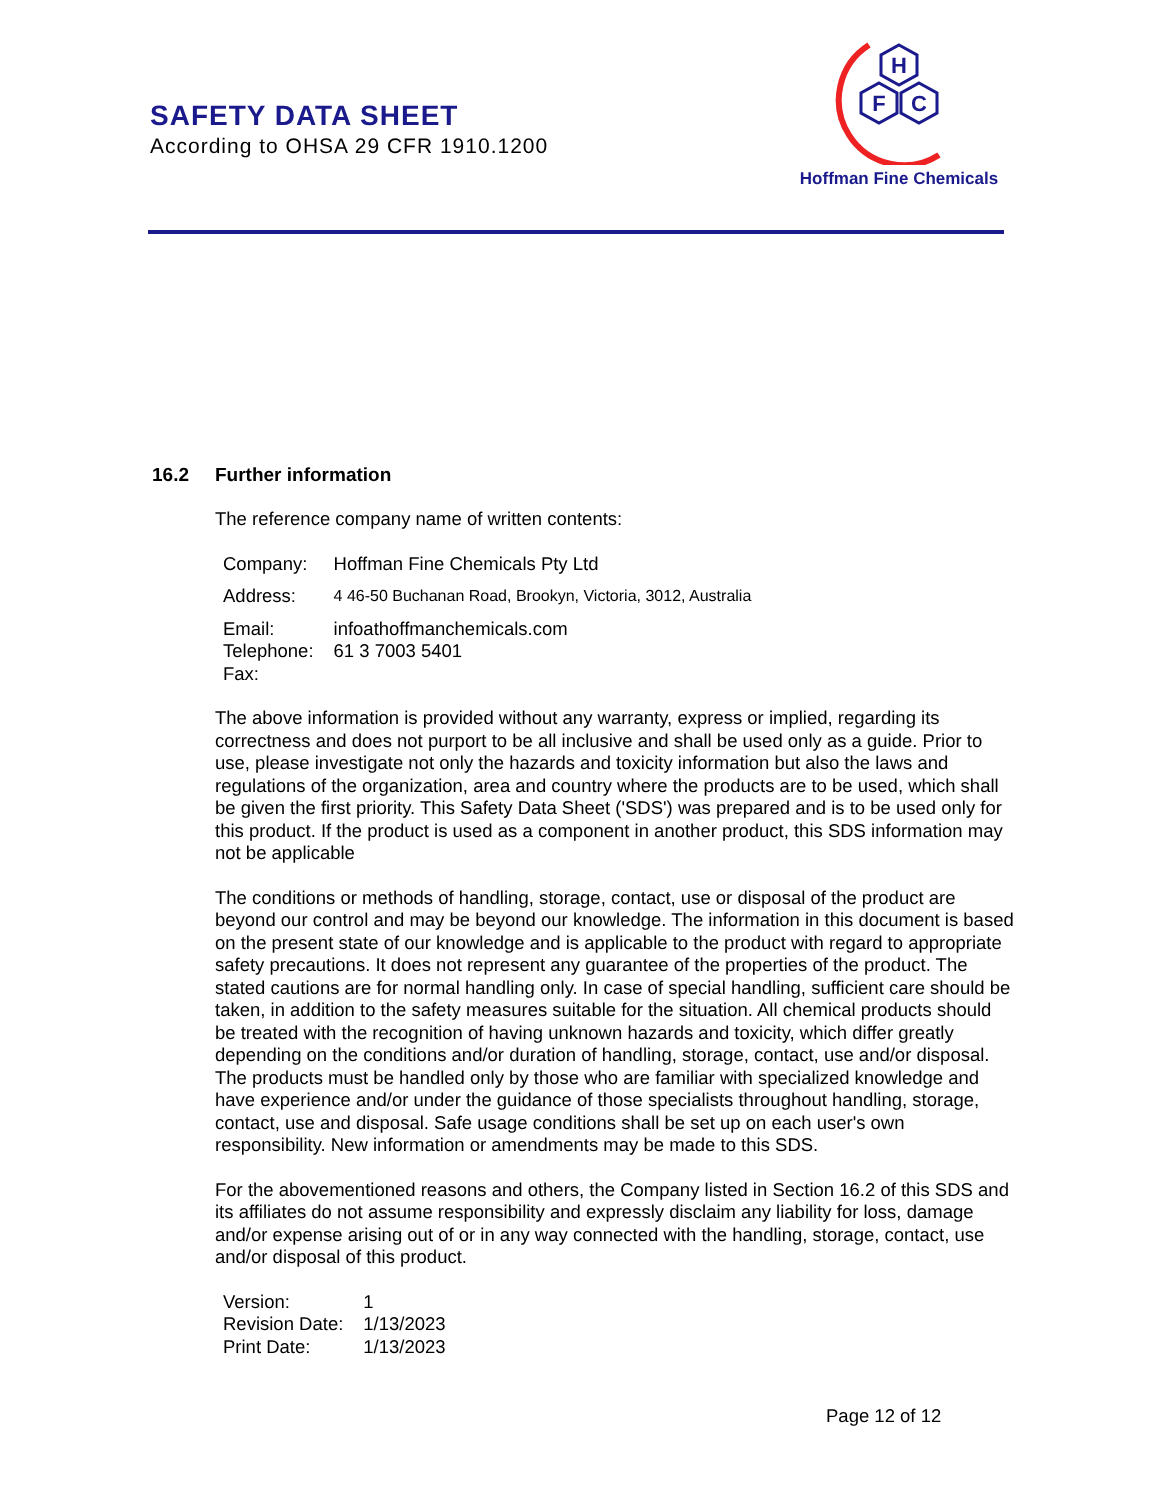SAFETY DATA SHEET
According to OHSA 29 CFR 1910.1200
H
F
C
Hoffman Fine Chemicals
16.2 Further information
The reference company name of written contents:
| Company: | Hoffman Fine Chemicals Pty Ltd |
| Address: | 4 46-50 Buchanan Road, Brookyn, Victoria, 3012, Australia |
| Email: | infoathoffmanchemicals.com |
| Telephone: | 61 3 7003 5401 |
| Fax: | |
The above information is provided without any warranty, express or implied, regarding its correctness and does not purport to be all inclusive and shall be used only as a guide. Prior to use, please investigate not only the hazards and toxicity information but also the laws and regulations of the organization, area and country where the products are to be used, which shall be given the first priority. This Safety Data Sheet ('SDS') was prepared and is to be used only for this product. If the product is used as a component in another product, this SDS information may not be applicable
The conditions or methods of handling, storage, contact, use or disposal of the product are beyond our control and may be beyond our knowledge. The information in this document is based on the present state of our knowledge and is applicable to the product with regard to appropriate safety precautions. It does not represent any guarantee of the properties of the product. The stated cautions are for normal handling only. In case of special handling, sufficient care should be taken, in addition to the safety measures suitable for the situation. All chemical products should be treated with the recognition of having unknown hazards and toxicity, which differ greatly depending on the conditions and/or duration of handling, storage, contact, use and/or disposal. The products must be handled only by those who are familiar with specialized knowledge and have experience and/or under the guidance of those specialists throughout handling, storage, contact, use and disposal. Safe usage conditions shall be set up on each user's own responsibility. New information or amendments may be made to this SDS.
For the abovementioned reasons and others, the Company listed in Section 16.2 of this SDS and its affiliates do not assume responsibility and expressly disclaim any liability for loss, damage and/or expense arising out of or in any way connected with the handling, storage, contact, use and/or disposal of this product.
| Version: | 1 |
| Revision Date: | 1/13/2023 |
| Print Date: | 1/13/2023 |
Page 12 of 12